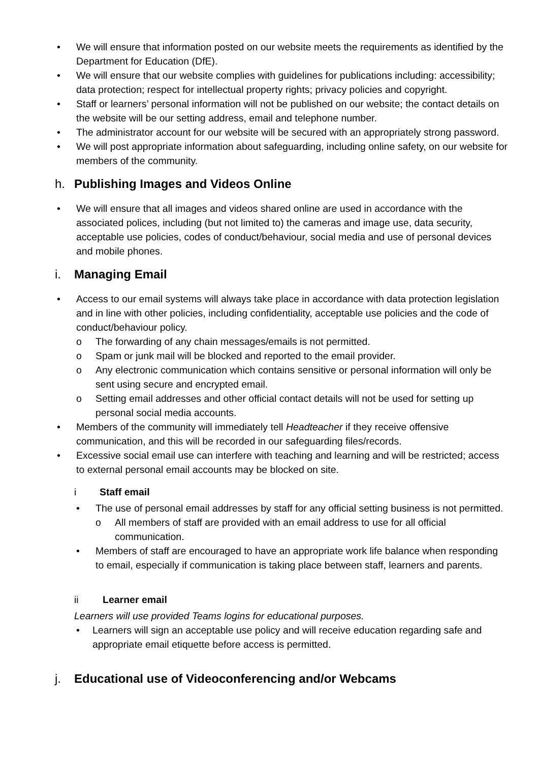• We will ensure that information posted on our website meets the requirements as identified by the Department for Education (DfE).
• We will ensure that our website complies with guidelines for publications including: accessibility; data protection; respect for intellectual property rights; privacy policies and copyright.
• Staff or learners’ personal information will not be published on our website; the contact details on the website will be our setting address, email and telephone number.
• The administrator account for our website will be secured with an appropriately strong password.
• We will post appropriate information about safeguarding, including online safety, on our website for members of the community.
h. Publishing Images and Videos Online
• We will ensure that all images and videos shared online are used in accordance with the associated polices, including (but not limited to) the cameras and image use, data security, acceptable use policies, codes of conduct/behaviour, social media and use of personal devices and mobile phones.
i. Managing Email
• Access to our email systems will always take place in accordance with data protection legislation and in line with other policies, including confidentiality, acceptable use policies and the code of conduct/behaviour policy.
o The forwarding of any chain messages/emails is not permitted.
o Spam or junk mail will be blocked and reported to the email provider.
o Any electronic communication which contains sensitive or personal information will only be sent using secure and encrypted email.
o Setting email addresses and other official contact details will not be used for setting up personal social media accounts.
• Members of the community will immediately tell Headteacher if they receive offensive communication, and this will be recorded in our safeguarding files/records.
• Excessive social email use can interfere with teaching and learning and will be restricted; access to external personal email accounts may be blocked on site.
i Staff email
• The use of personal email addresses by staff for any official setting business is not permitted.
o All members of staff are provided with an email address to use for all official communication.
• Members of staff are encouraged to have an appropriate work life balance when responding to email, especially if communication is taking place between staff, learners and parents.
ii Learner email
Learners will use provided Teams logins for educational purposes.
• Learners will sign an acceptable use policy and will receive education regarding safe and appropriate email etiquette before access is permitted.
j. Educational use of Videoconferencing and/or Webcams